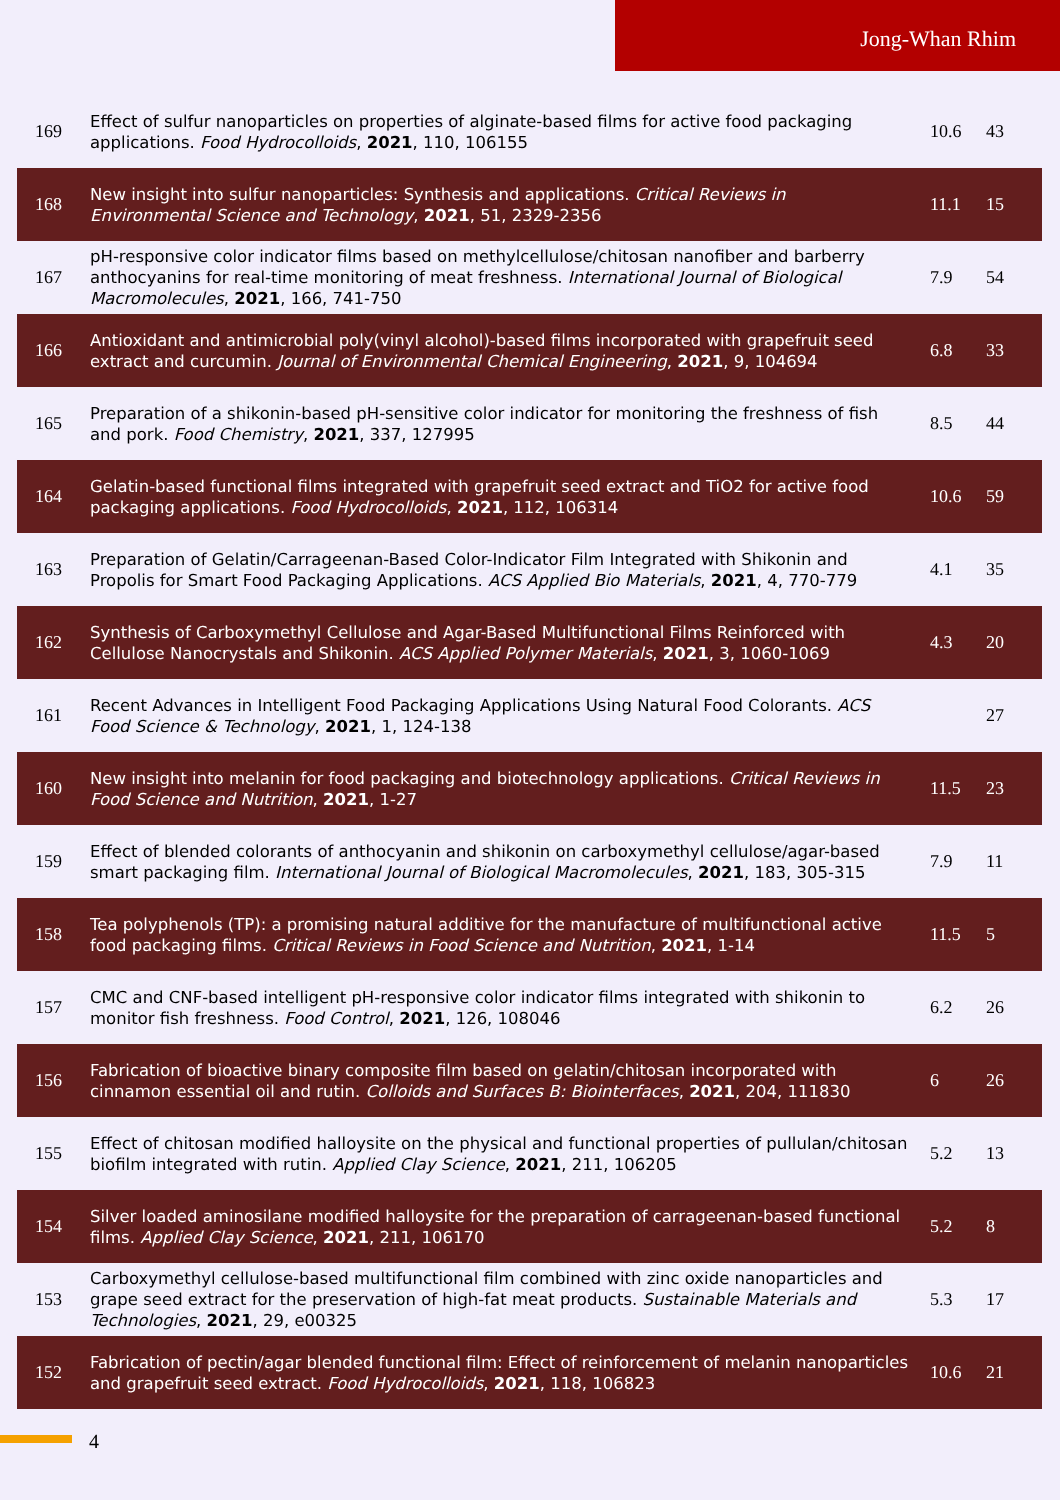Jong-Whan Rhim
| 169 | Effect of sulfur nanoparticles on properties of alginate-based films for active food packaging applications. Food Hydrocolloids , 2021 , 110, 106155 | 10.6 | 43 |
| 168 | New insight into sulfur nanoparticles: Synthesis and applications. Critical Reviews in Environmental Science and Technology , 2021 , 51, 2329-2356 | 11.1 | 15 |
| 167 | pH-responsive color indicator films based on methylcellulose/chitosan nanofiber and barberry anthocyanins for real-time monitoring of meat freshness. International Journal of Biological Macromolecules , 2021 , 166, 741-750 | 7.9 | 54 |
| 166 | Antioxidant and antimicrobial poly(vinyl alcohol)-based films incorporated with grapefruit seed extract and curcumin. Journal of Environmental Chemical Engineering , 2021 , 9, 104694 | 6.8 | 33 |
| 165 | Preparation of a shikonin-based pH-sensitive color indicator for monitoring the freshness of fish and pork. Food Chemistry , 2021 , 337, 127995 | 8.5 | 44 |
| 164 | Gelatin-based functional films integrated with grapefruit seed extract and TiO2 for active food packaging applications. Food Hydrocolloids , 2021 , 112, 106314 | 10.6 | 59 |
| 163 | Preparation of Gelatin/Carrageenan-Based Color-Indicator Film Integrated with Shikonin and Propolis for Smart Food Packaging Applications. ACS Applied Bio Materials , 2021 , 4, 770-779 | 4.1 | 35 |
| 162 | Synthesis of Carboxymethyl Cellulose and Agar-Based Multifunctional Films Reinforced with Cellulose Nanocrystals and Shikonin. ACS Applied Polymer Materials , 2021 , 3, 1060-1069 | 4.3 | 20 |
| 161 | Recent Advances in Intelligent Food Packaging Applications Using Natural Food Colorants. ACS Food Science & Technology , 2021 , 1, 124-138 | | 27 |
| 160 | New insight into melanin for food packaging and biotechnology applications. Critical Reviews in Food Science and Nutrition , 2021 , 1-27 | 11.5 | 23 |
| 159 | Effect of blended colorants of anthocyanin and shikonin on carboxymethyl cellulose/agar-based smart packaging film. International Journal of Biological Macromolecules , 2021 , 183, 305-315 | 7.9 | 11 |
| 158 | Tea polyphenols (TP): a promising natural additive for the manufacture of multifunctional active food packaging films. Critical Reviews in Food Science and Nutrition , 2021 , 1-14 | 11.5 | 5 |
| 157 | CMC and CNF-based intelligent pH-responsive color indicator films integrated with shikonin to monitor fish freshness. Food Control , 2021 , 126, 108046 | 6.2 | 26 |
| 156 | Fabrication of bioactive binary composite film based on gelatin/chitosan incorporated with cinnamon essential oil and rutin. Colloids and Surfaces B: Biointerfaces , 2021 , 204, 111830 | 6 | 26 |
| 155 | Effect of chitosan modified halloysite on the physical and functional properties of pullulan/chitosan biofilm integrated with rutin. Applied Clay Science , 2021 , 211, 106205 | 5.2 | 13 |
| 154 | Silver loaded aminosilane modified halloysite for the preparation of carrageenan-based functional films. Applied Clay Science , 2021 , 211, 106170 | 5.2 | 8 |
| 153 | Carboxymethyl cellulose-based multifunctional film combined with zinc oxide nanoparticles and grape seed extract for the preservation of high-fat meat products. Sustainable Materials and Technologies , 2021 , 29, e00325 | 5.3 | 17 |
| 152 | Fabrication of pectin/agar blended functional film: Effect of reinforcement of melanin nanoparticles and grapefruit seed extract. Food Hydrocolloids , 2021 , 118, 106823 | 10.6 | 21 |
4